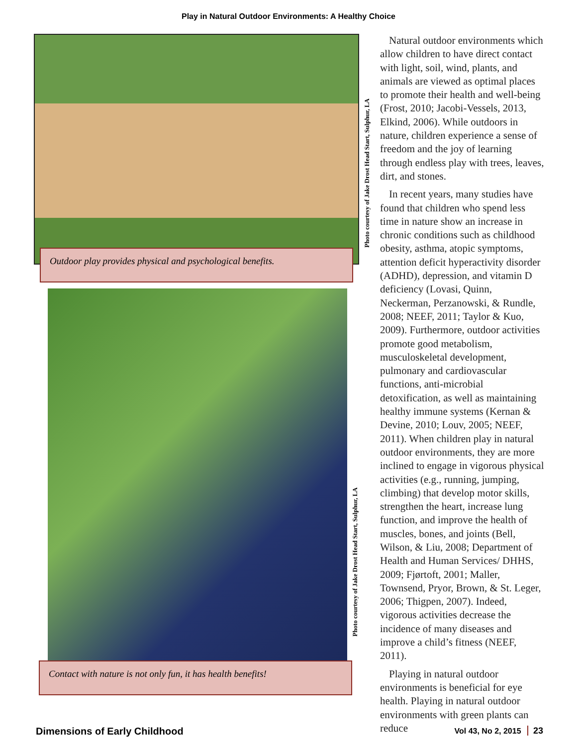Play in Natural Outdoor Environments: A Healthy Choice
Photo courtesy of Jake Drost Head Start, Sulphur, LA
Outdoor play provides physical and psychological benefits.
Photo courtesy of Jake Drost Head Start, Sulphur, LA
Contact with nature is not only fun, it has health benefits!
Natural outdoor environments which allow children to have direct contact with light, soil, wind, plants, and animals are viewed as optimal places to promote their health and well-being (Frost, 2010; Jacobi-Vessels, 2013, Elkind, 2006). While outdoors in nature, children experience a sense of freedom and the joy of learning through endless play with trees, leaves, dirt, and stones.
In recent years, many studies have found that children who spend less time in nature show an increase in chronic conditions such as childhood obesity, asthma, atopic symptoms, attention deficit hyperactivity disorder (ADHD), depression, and vitamin D deficiency (Lovasi, Quinn, Neckerman, Perzanowski, & Rundle, 2008; NEEF, 2011; Taylor & Kuo, 2009). Furthermore, outdoor activities promote good metabolism, musculoskeletal development, pulmonary and cardiovascular functions, anti-microbial detoxification, as well as maintaining healthy immune systems (Kernan & Devine, 2010; Louv, 2005; NEEF, 2011). When children play in natural outdoor environments, they are more inclined to engage in vigorous physical activities (e.g., running, jumping, climbing) that develop motor skills, strengthen the heart, increase lung function, and improve the health of muscles, bones, and joints (Bell, Wilson, & Liu, 2008; Department of Health and Human Services/ DHHS, 2009; Fjørtoft, 2001; Maller, Townsend, Pryor, Brown, & St. Leger, 2006; Thigpen, 2007). Indeed, vigorous activities decrease the incidence of many diseases and improve a child’s fitness (NEEF, 2011).
Playing in natural outdoor environments is beneficial for eye health. Playing in natural outdoor environments with green plants can reduce
Dimensions of Early Childhood Vol 43, No 2, 2015 23